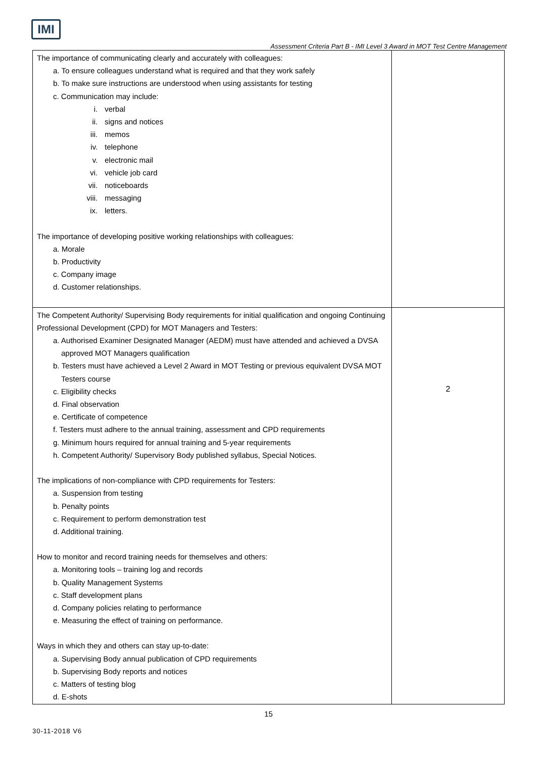IMI
Assessment Criteria Part B - IMI Level 3 Award in MOT Test Centre Management
| The importance of communicating clearly and accurately with colleagues: a. To ensure colleagues understand what is required and that they work safely b. To make sure instructions are understood when using assistants for testing c. Communication may include: i. verbal ii. signs and notices iii. memos iv. telephone v. electronic mail vi. vehicle job card vii. noticeboards viii. messaging ix. letters. The importance of developing positive working relationships with colleagues: a. Morale b. Productivity c. Company image d. Customer relationships. | |
| The Competent Authority/ Supervising Body requirements for initial qualification and ongoing Continuing Professional Development (CPD) for MOT Managers and Testers: a. Authorised Examiner Designated Manager (AEDM) must have attended and achieved a DVSA approved MOT Managers qualification b. Testers must have achieved a Level 2 Award in MOT Testing or previous equivalent DVSA MOT Testers course c. Eligibility checks d. Final observation e. Certificate of competence f. Testers must adhere to the annual training, assessment and CPD requirements g. Minimum hours required for annual training and 5-year requirements h. Competent Authority/ Supervisory Body published syllabus, Special Notices. The implications of non-compliance with CPD requirements for Testers: a. Suspension from testing b. Penalty points c. Requirement to perform demonstration test d. Additional training. How to monitor and record training needs for themselves and others: a. Monitoring tools – training log and records b. Quality Management Systems c. Staff development plans d. Company policies relating to performance e. Measuring the effect of training on performance. Ways in which they and others can stay up-to-date: a. Supervising Body annual publication of CPD requirements b. Supervising Body reports and notices c. Matters of testing blog d. E-shots | 2 |
15
30-11-2018 V6